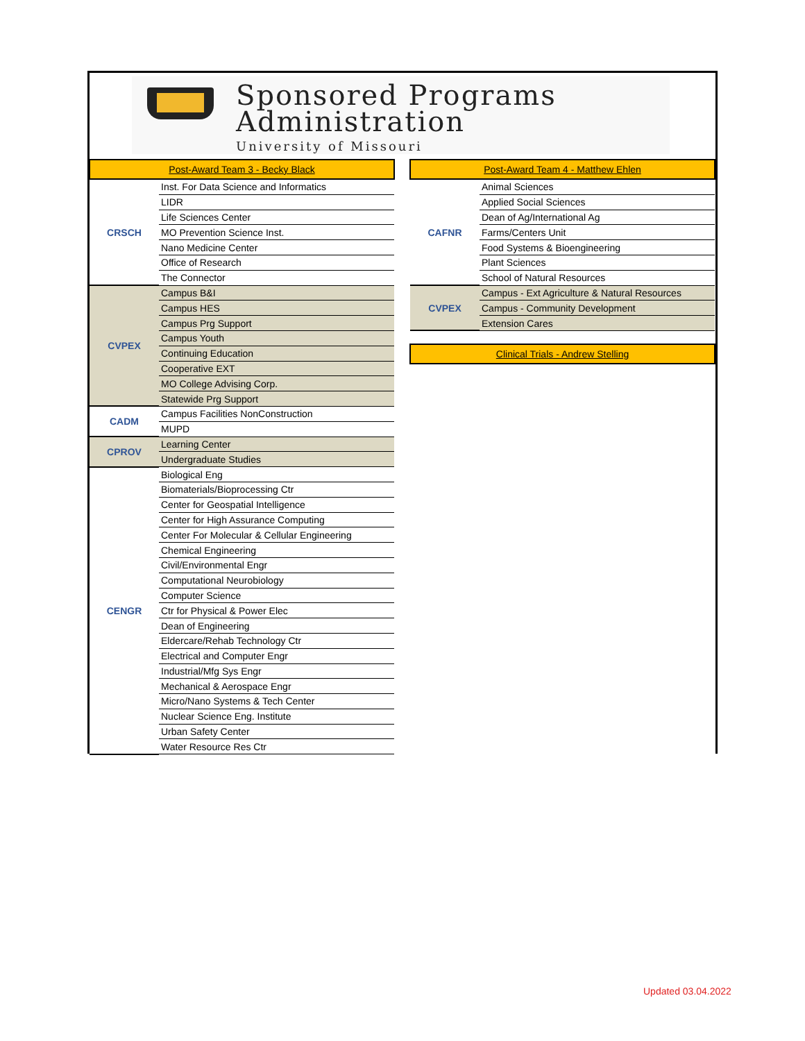Sponsored Programs
Administration
University of Missouri
| Post-Award Team 3 - Becky Black | |
| --- | --- |
| CRSCH | Inst. For Data Science and Informatics |
| | LIDR |
| | Life Sciences Center |
| | MO Prevention Science Inst. |
| | Nano Medicine Center |
| | Office of Research |
| | The Connector |
| CVPEX | Campus B&I |
| | Campus HES |
| | Campus Prg Support |
| | Campus Youth |
| | Continuing Education |
| | Cooperative EXT |
| | MO College Advising Corp. |
| | Statewide Prg Support |
| CADM | Campus Facilities NonConstruction |
| | MUPD |
| CPROV | Learning Center |
| | Undergraduate Studies |
| CENGR | Biological Eng |
| | Biomaterials/Bioprocessing Ctr |
| | Center for Geospatial Intelligence |
| | Center for High Assurance Computing |
| | Center For Molecular & Cellular Engineering |
| | Chemical Engineering |
| | Civil/Environmental Engr |
| | Computational Neurobiology |
| | Computer Science |
| | Ctr for Physical & Power Elec |
| | Dean of Engineering |
| | Eldercare/Rehab Technology Ctr |
| | Electrical and Computer Engr |
| | Industrial/Mfg Sys Engr |
| | Mechanical & Aerospace Engr |
| | Micro/Nano Systems & Tech Center |
| | Nuclear Science Eng. Institute |
| | Urban Safety Center |
| | Water Resource Res Ctr |
| Post-Award Team 4 - Matthew Ehlen | |
| --- | --- |
| CAFNR | Animal Sciences |
| | Applied Social Sciences |
| | Dean of Ag/International Ag |
| | Farms/Centers Unit |
| | Food Systems & Bioengineering |
| | Plant Sciences |
| | School of Natural Resources |
| CVPEX | Campus - Ext Agriculture & Natural Resources |
| | Campus - Community Development |
| | Extension Cares |
| Clinical Trials - Andrew Stelling |
| --- |
Updated 03.04.2022